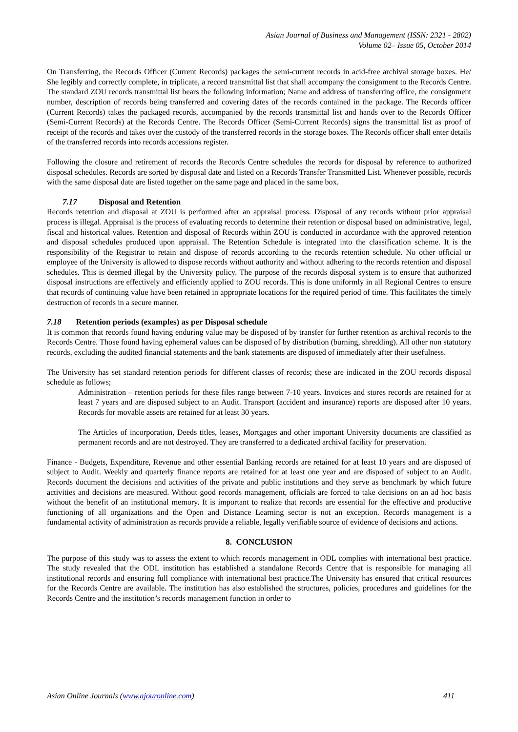Asian Journal of Business and Management (ISSN: 2321 - 2802)
Volume 02– Issue 05, October 2014
On Transferring, the Records Officer (Current Records) packages the semi-current records in acid-free archival storage boxes. He/ She legibly and correctly complete, in triplicate, a record transmittal list that shall accompany the consignment to the Records Centre. The standard ZOU records transmittal list bears the following information; Name and address of transferring office, the consignment number, description of records being transferred and covering dates of the records contained in the package. The Records officer (Current Records) takes the packaged records, accompanied by the records transmittal list and hands over to the Records Officer (Semi-Current Records) at the Records Centre. The Records Officer (Semi-Current Records) signs the transmittal list as proof of receipt of the records and takes over the custody of the transferred records in the storage boxes. The Records officer shall enter details of the transferred records into records accessions register.
Following the closure and retirement of records the Records Centre schedules the records for disposal by reference to authorized disposal schedules. Records are sorted by disposal date and listed on a Records Transfer Transmitted List. Whenever possible, records with the same disposal date are listed together on the same page and placed in the same box.
7.17 Disposal and Retention
Records retention and disposal at ZOU is performed after an appraisal process. Disposal of any records without prior appraisal process is illegal. Appraisal is the process of evaluating records to determine their retention or disposal based on administrative, legal, fiscal and historical values. Retention and disposal of Records within ZOU is conducted in accordance with the approved retention and disposal schedules produced upon appraisal. The Retention Schedule is integrated into the classification scheme. It is the responsibility of the Registrar to retain and dispose of records according to the records retention schedule. No other official or employee of the University is allowed to dispose records without authority and without adhering to the records retention and disposal schedules. This is deemed illegal by the University policy. The purpose of the records disposal system is to ensure that authorized disposal instructions are effectively and efficiently applied to ZOU records. This is done uniformly in all Regional Centres to ensure that records of continuing value have been retained in appropriate locations for the required period of time. This facilitates the timely destruction of records in a secure manner.
7.18 Retention periods (examples) as per Disposal schedule
It is common that records found having enduring value may be disposed of by transfer for further retention as archival records to the Records Centre. Those found having ephemeral values can be disposed of by distribution (burning, shredding). All other non statutory records, excluding the audited financial statements and the bank statements are disposed of immediately after their usefulness.
The University has set standard retention periods for different classes of records; these are indicated in the ZOU records disposal schedule as follows;
Administration – retention periods for these files range between 7-10 years. Invoices and stores records are retained for at least 7 years and are disposed subject to an Audit. Transport (accident and insurance) reports are disposed after 10 years. Records for movable assets are retained for at least 30 years.
The Articles of incorporation, Deeds titles, leases, Mortgages and other important University documents are classified as permanent records and are not destroyed. They are transferred to a dedicated archival facility for preservation.
Finance - Budgets, Expenditure, Revenue and other essential Banking records are retained for at least 10 years and are disposed of subject to Audit. Weekly and quarterly finance reports are retained for at least one year and are disposed of subject to an Audit. Records document the decisions and activities of the private and public institutions and they serve as benchmark by which future activities and decisions are measured. Without good records management, officials are forced to take decisions on an ad hoc basis without the benefit of an institutional memory. It is important to realize that records are essential for the effective and productive functioning of all organizations and the Open and Distance Learning sector is not an exception. Records management is a fundamental activity of administration as records provide a reliable, legally verifiable source of evidence of decisions and actions.
8. CONCLUSION
The purpose of this study was to assess the extent to which records management in ODL complies with international best practice. The study revealed that the ODL institution has established a standalone Records Centre that is responsible for managing all institutional records and ensuring full compliance with international best practice.The University has ensured that critical resources for the Records Centre are available. The institution has also established the structures, policies, procedures and guidelines for the Records Centre and the institution’s records management function in order to
Asian Online Journals (www.ajouronline.com) 411